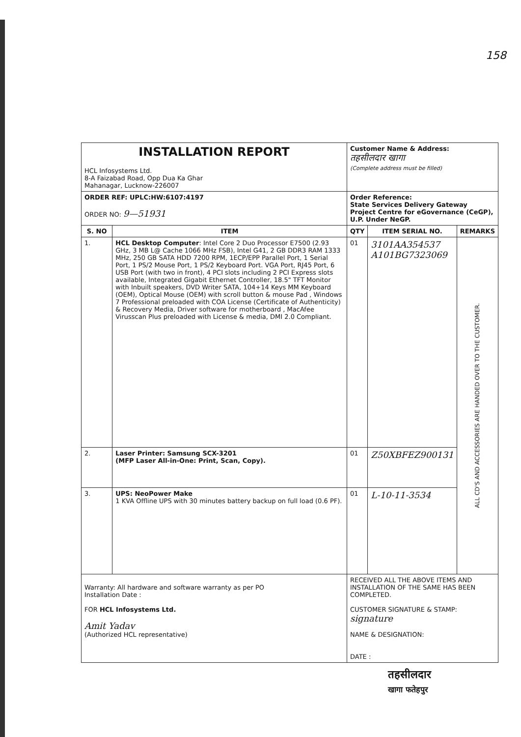158
| INSTALLATION REPORT HCL Infosystems Ltd. 8-A Faizabad Road, Opp Dua Ka Ghar Mahanagar, Lucknow-226007 | | | Customer Name & Address: तहसीलदार खागा (Complete address must be filled) | | |
| ORDER REF: UPLC:HW:6107:4197 ORDER NO: 9—51931 | | | Order Reference: State Services Delivery Gateway Project Centre for eGovernance (CeGP), U.P. Under NeGP. | | |
| S. NO | ITEM | | QTY | ITEM SERIAL NO. | REMARKS |
| 1. | HCL Desktop Computer : Intel Core 2 Duo Processor E7500 (2.93 GHz, 3 MB L@ Cache 1066 MHz FSB), Intel G41, 2 GB DDR3 RAM 1333 MHz, 250 GB SATA HDD 7200 RPM, 1ECP/EPP Parallel Port, 1 Serial Port, 1 PS/2 Mouse Port, 1 PS/2 Keyboard Port. VGA Port, RJ45 Port, 6 USB Port (with two in front), 4 PCI slots including 2 PCI Express slots available, Integrated Gigabit Ethernet Controller, 18.5" TFT Monitor with Inbuilt speakers, DVD Writer SATA, 104+14 Keys MM Keyboard (OEM), Optical Mouse (OEM) with scroll button & mouse Pad , Windows 7 Professional preloaded with COA License (Certificate of Authenticity) & Recovery Media, Driver software for motherboard , MacAfee Virusscan Plus preloaded with License & media, DMI 2.0 Compliant. | | 01 | 3101AA354537 A101BG7323069 | ALL CD'S AND ACCESSORIES ARE HANDED OVER TO THE CUSTOMER. |
| 2. | Laser Printer: Samsung SCX-3201 (MFP Laser All-in-One: Print, Scan, Copy). | | 01 | Z50XBFEZ900131 | |
| 3. | UPS: NeoPower Make 1 KVA Offline UPS with 30 minutes battery backup on full load (0.6 PF). | | 01 | L-10-11-3534 | |
| Warranty: All hardware and software warranty as per PO Installation Date : FOR HCL Infosystems Ltd. Amit Yadav (Authorized HCL representative) | | RECEIVED ALL THE ABOVE ITEMS AND INSTALLATION OF THE SAME HAS BEEN COMPLETED. CUSTOMER SIGNATURE & STAMP: signature NAME & DESIGNATION: DATE : | | | |
तहसीलदार
खागा फतेहपुर